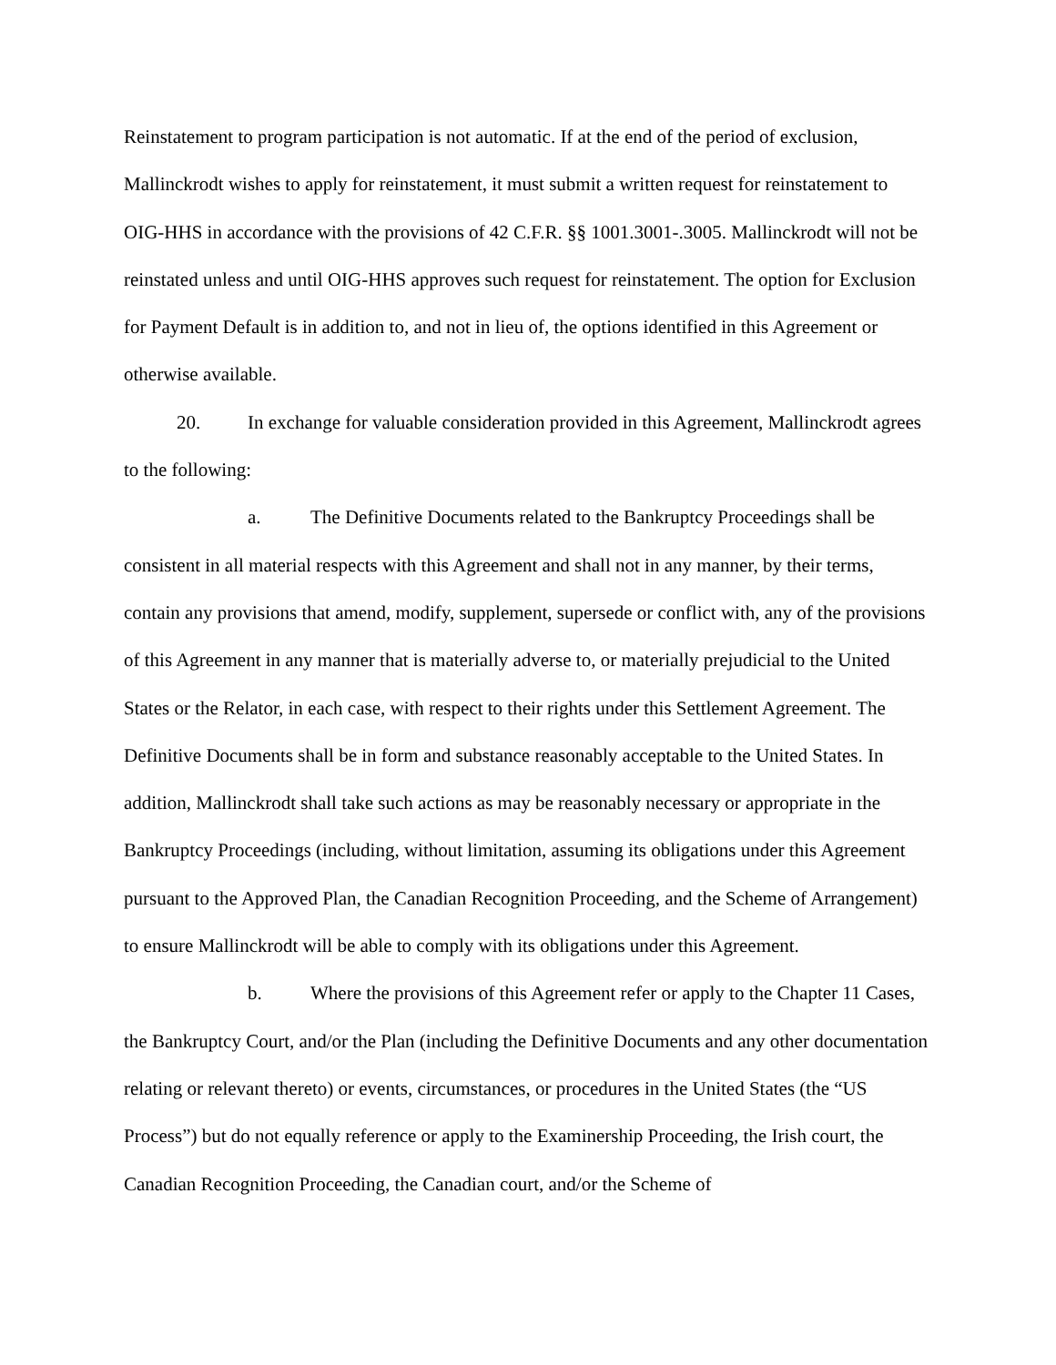Reinstatement to program participation is not automatic. If at the end of the period of exclusion, Mallinckrodt wishes to apply for reinstatement, it must submit a written request for reinstatement to OIG-HHS in accordance with the provisions of 42 C.F.R. §§ 1001.3001-.3005. Mallinckrodt will not be reinstated unless and until OIG-HHS approves such request for reinstatement. The option for Exclusion for Payment Default is in addition to, and not in lieu of, the options identified in this Agreement or otherwise available.
20. In exchange for valuable consideration provided in this Agreement, Mallinckrodt agrees to the following:
a. The Definitive Documents related to the Bankruptcy Proceedings shall be consistent in all material respects with this Agreement and shall not in any manner, by their terms, contain any provisions that amend, modify, supplement, supersede or conflict with, any of the provisions of this Agreement in any manner that is materially adverse to, or materially prejudicial to the United States or the Relator, in each case, with respect to their rights under this Settlement Agreement. The Definitive Documents shall be in form and substance reasonably acceptable to the United States. In addition, Mallinckrodt shall take such actions as may be reasonably necessary or appropriate in the Bankruptcy Proceedings (including, without limitation, assuming its obligations under this Agreement pursuant to the Approved Plan, the Canadian Recognition Proceeding, and the Scheme of Arrangement) to ensure Mallinckrodt will be able to comply with its obligations under this Agreement.
b. Where the provisions of this Agreement refer or apply to the Chapter 11 Cases, the Bankruptcy Court, and/or the Plan (including the Definitive Documents and any other documentation relating or relevant thereto) or events, circumstances, or procedures in the United States (the “US Process”) but do not equally reference or apply to the Examinership Proceeding, the Irish court, the Canadian Recognition Proceeding, the Canadian court, and/or the Scheme of